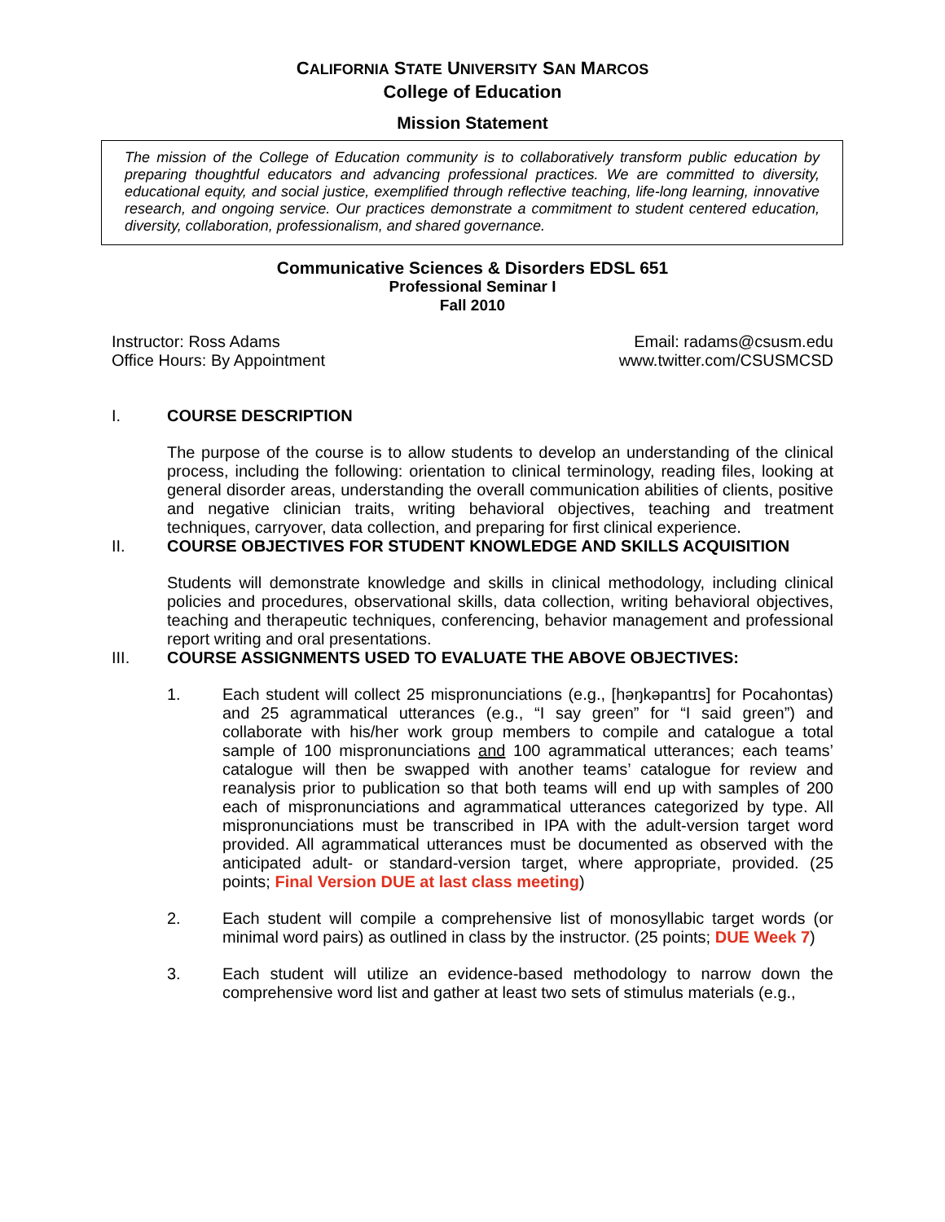CALIFORNIA STATE UNIVERSITY SAN MARCOS
College of Education
Mission Statement
The mission of the College of Education community is to collaboratively transform public education by preparing thoughtful educators and advancing professional practices. We are committed to diversity, educational equity, and social justice, exemplified through reflective teaching, life-long learning, innovative research, and ongoing service. Our practices demonstrate a commitment to student centered education, diversity, collaboration, professionalism, and shared governance.
Communicative Sciences & Disorders EDSL 651
Professional Seminar I
Fall 2010
Instructor: Ross Adams Email: radams@csusm.edu
Office Hours: By Appointment www.twitter.com/CSUSMCSD
I. COURSE DESCRIPTION
The purpose of the course is to allow students to develop an understanding of the clinical process, including the following: orientation to clinical terminology, reading files, looking at general disorder areas, understanding the overall communication abilities of clients, positive and negative clinician traits, writing behavioral objectives, teaching and treatment techniques, carryover, data collection, and preparing for first clinical experience.
II. COURSE OBJECTIVES FOR STUDENT KNOWLEDGE AND SKILLS ACQUISITION
Students will demonstrate knowledge and skills in clinical methodology, including clinical policies and procedures, observational skills, data collection, writing behavioral objectives, teaching and therapeutic techniques, conferencing, behavior management and professional report writing and oral presentations.
III. COURSE ASSIGNMENTS USED TO EVALUATE THE ABOVE OBJECTIVES:
1. Each student will collect 25 mispronunciations (e.g., [həŋkəpantɪs] for Pocahontas) and 25 agrammatical utterances (e.g., “I say green” for “I said green”) and collaborate with his/her work group members to compile and catalogue a total sample of 100 mispronunciations and 100 agrammatical utterances; each teams’ catalogue will then be swapped with another teams’ catalogue for review and reanalysis prior to publication so that both teams will end up with samples of 200 each of mispronunciations and agrammatical utterances categorized by type. All mispronunciations must be transcribed in IPA with the adult-version target word provided. All agrammatical utterances must be documented as observed with the anticipated adult- or standard-version target, where appropriate, provided. (25 points; Final Version DUE at last class meeting)
2. Each student will compile a comprehensive list of monosyllabic target words (or minimal word pairs) as outlined in class by the instructor. (25 points; DUE Week 7)
3. Each student will utilize an evidence-based methodology to narrow down the comprehensive word list and gather at least two sets of stimulus materials (e.g.,